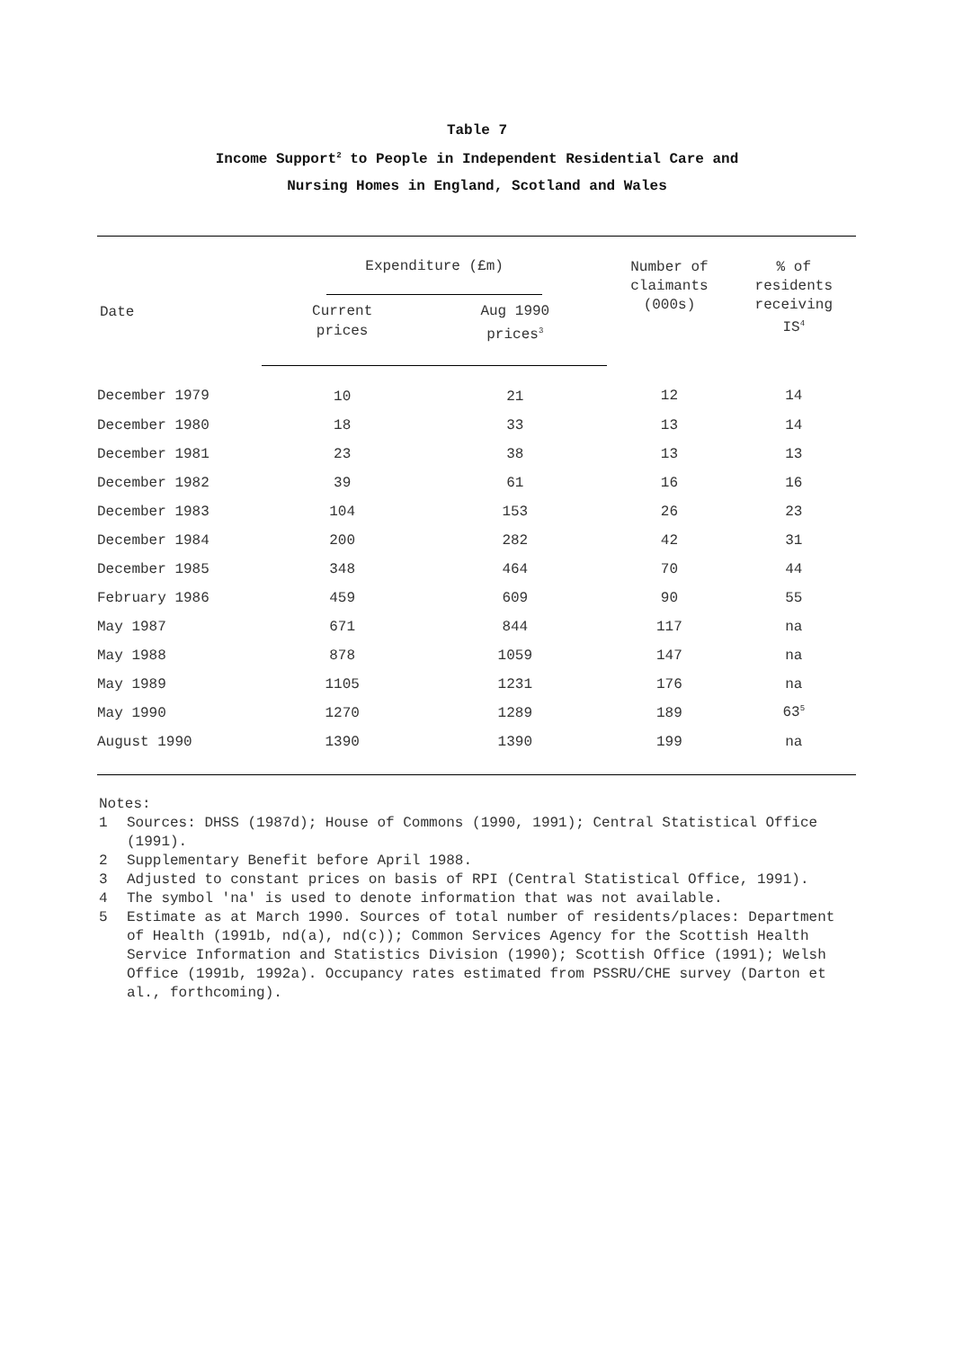Table 7
Income Support<sup>2</sup> to People in Independent Residential Care and
Nursing Homes in England, Scotland and Wales
| Date | Expenditure (£m) | | Number of claimants (000s) | % of residents receiving IS<sup>4</sup> |
| --- | --- | --- | --- | --- |
| | Current prices | Aug 1990 prices<sup>3</sup> | | |
| December 1979 | 10 | 21 | 12 | 14 |
| December 1980 | 18 | 33 | 13 | 14 |
| December 1981 | 23 | 38 | 13 | 13 |
| December 1982 | 39 | 61 | 16 | 16 |
| December 1983 | 104 | 153 | 26 | 23 |
| December 1984 | 200 | 282 | 42 | 31 |
| December 1985 | 348 | 464 | 70 | 44 |
| February 1986 | 459 | 609 | 90 | 55 |
| May 1987 | 671 | 844 | 117 | na |
| May 1988 | 878 | 1059 | 147 | na |
| May 1989 | 1105 | 1231 | 176 | na |
| May 1990 | 1270 | 1289 | 189 | 63<sup>5</sup> |
| August 1990 | 1390 | 1390 | 199 | na |
Notes:
1 Sources: DHSS (1987d); House of Commons (1990, 1991); Central Statistical Office (1991).
2 Supplementary Benefit before April 1988.
3 Adjusted to constant prices on basis of RPI (Central Statistical Office, 1991).
4 The symbol 'na' is used to denote information that was not available.
5 Estimate as at March 1990. Sources of total number of residents/places: Department of Health (1991b, nd(a), nd(c)); Common Services Agency for the Scottish Health Service Information and Statistics Division (1990); Scottish Office (1991); Welsh Office (1991b, 1992a). Occupancy rates estimated from PSSRU/CHE survey (Darton et al., forthcoming).